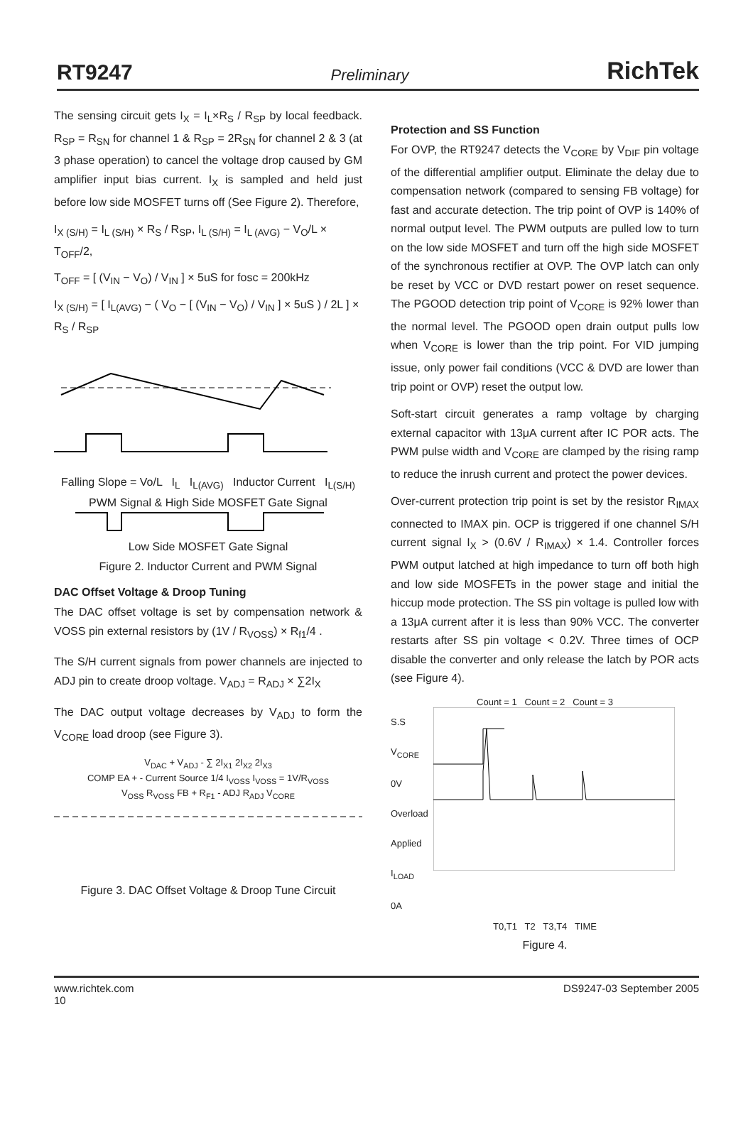RT9247 Preliminary RichTek
The sensing circuit gets I<sub>X</sub> = I<sub>L</sub>×R<sub>S</sub> / R<sub>SP</sub> by local feedback. R<sub>SP</sub> = R<sub>SN</sub> for channel 1 & R<sub>SP</sub> = 2R<sub>SN</sub> for channel 2 & 3 (at 3 phase operation) to cancel the voltage drop caused by GM amplifier input bias current. I<sub>X</sub> is sampled and held just before low side MOSFET turns off (See Figure 2). Therefore,
I<sub>X (S/H)</sub> = I<sub>L (S/H)</sub> × R<sub>S</sub> / R<sub>SP</sub>, I<sub>L (S/H)</sub> = I<sub>L (AVG)</sub> − V<sub>O</sub>/L × T<sub>OFF</sub>/2,
T<sub>OFF</sub> = [ (V<sub>IN</sub> − V<sub>O</sub>) / V<sub>IN</sub> ] × 5uS for fosc = 200kHz
I<sub>X (S/H)</sub> = [ I<sub>L(AVG)</sub> − ( V<sub>O</sub> − [ (V<sub>IN</sub> − V<sub>O</sub>) / V<sub>IN</sub> ] × 5uS ) / 2L ] × R<sub>S</sub> / R<sub>SP</sub>
Falling Slope = Vo/L I<sub>L</sub> I<sub>L(AVG)</sub> Inductor Current I<sub>L(S/H)</sub>
PWM Signal & High Side MOSFET Gate Signal
Low Side MOSFET Gate Signal
Figure 2. Inductor Current and PWM Signal
DAC Offset Voltage & Droop Tuning
The DAC offset voltage is set by compensation network & VOSS pin external resistors by (1V / R<sub>VOSS</sub>) × R<sub>f1</sub>/4 .
The S/H current signals from power channels are injected to ADJ pin to create droop voltage. V<sub>ADJ</sub> = R<sub>ADJ</sub> × ∑2I<sub>X</sub>
The DAC output voltage decreases by V<sub>ADJ</sub> to form the V<sub>CORE</sub> load droop (see Figure 3).
V<sub>DAC</sub> + V<sub>ADJ</sub> - ∑ 2I<sub>X1</sub> 2I<sub>X2</sub> 2I<sub>X3</sub>
COMP EA + - Current Source 1/4 I<sub>VOSS</sub> I<sub>VOSS</sub> = 1V/R<sub>VOSS</sub>
V<sub>OSS</sub> R<sub>VOSS</sub> FB + R<sub>F1</sub> - ADJ R<sub>ADJ</sub> V<sub>CORE</sub>
Figure 3. DAC Offset Voltage & Droop Tune Circuit
Protection and SS Function
For OVP, the RT9247 detects the V<sub>CORE</sub> by V<sub>DIF</sub> pin voltage of the differential amplifier output. Eliminate the delay due to compensation network (compared to sensing FB voltage) for fast and accurate detection. The trip point of OVP is 140% of normal output level. The PWM outputs are pulled low to turn on the low side MOSFET and turn off the high side MOSFET of the synchronous rectifier at OVP. The OVP latch can only be reset by VCC or DVD restart power on reset sequence. The PGOOD detection trip point of V<sub>CORE</sub> is 92% lower than the normal level. The PGOOD open drain output pulls low when V<sub>CORE</sub> is lower than the trip point. For VID jumping issue, only power fail conditions (VCC & DVD are lower than trip point or OVP) reset the output low.
Soft-start circuit generates a ramp voltage by charging external capacitor with 13μA current after IC POR acts. The PWM pulse width and V<sub>CORE</sub> are clamped by the rising ramp to reduce the inrush current and protect the power devices.
Over-current protection trip point is set by the resistor R<sub>IMAX</sub> connected to IMAX pin. OCP is triggered if one channel S/H current signal I<sub>X</sub> > (0.6V / R<sub>IMAX</sub>) × 1.4. Controller forces PWM output latched at high impedance to turn off both high and low side MOSFETs in the power stage and initial the hiccup mode protection. The SS pin voltage is pulled low with a 13μA current after it is less than 90% VCC. The converter restarts after SS pin voltage < 0.2V. Three times of OCP disable the converter and only release the latch by POR acts (see Figure 4).
Count = 1 Count = 2 Count = 3
S.S
V<sub>CORE</sub>
0V
Overload Applied
I<sub>LOAD</sub>
0A
T0,T1 T2 T3,T4 TIME
Figure 4.
www.richtek.com
10 DS9247-03 September 2005